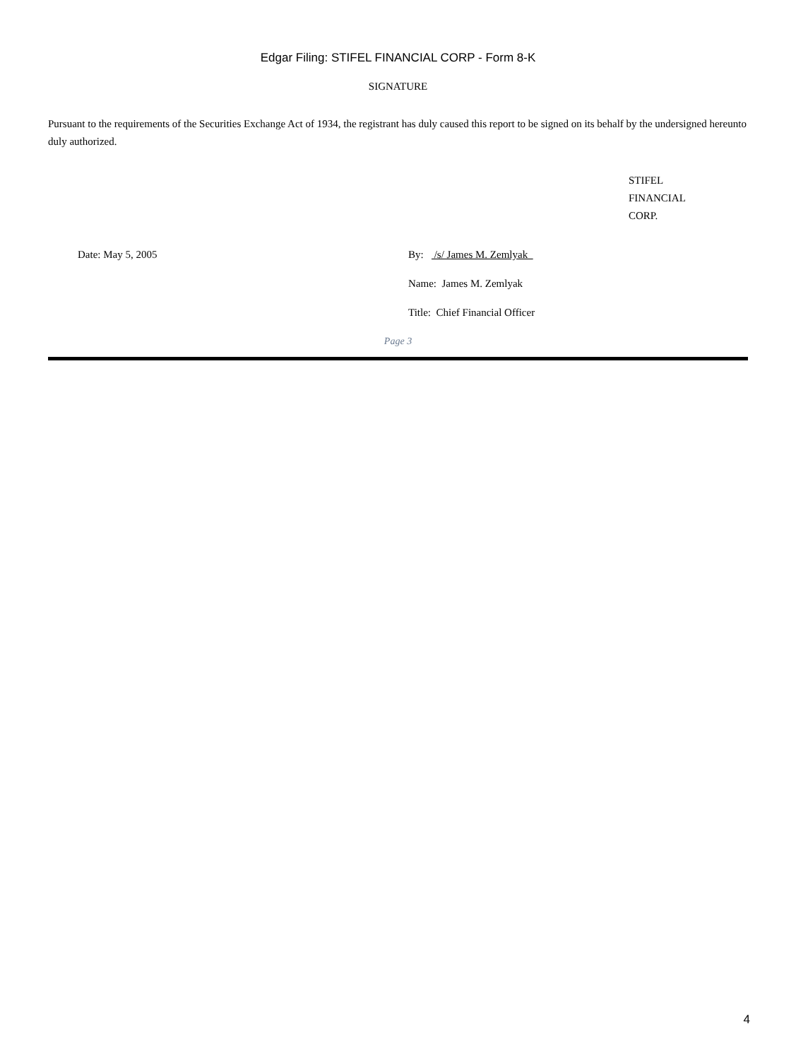Edgar Filing: STIFEL FINANCIAL CORP - Form 8-K
SIGNATURE
Pursuant to the requirements of the Securities Exchange Act of 1934, the registrant has duly caused this report to be signed on its behalf by the undersigned hereunto duly authorized.
STIFEL
FINANCIAL
CORP.
Date: May 5, 2005 By: /s/ James M. Zemlyak
Name: James M. Zemlyak
Title: Chief Financial Officer
Page 3
4